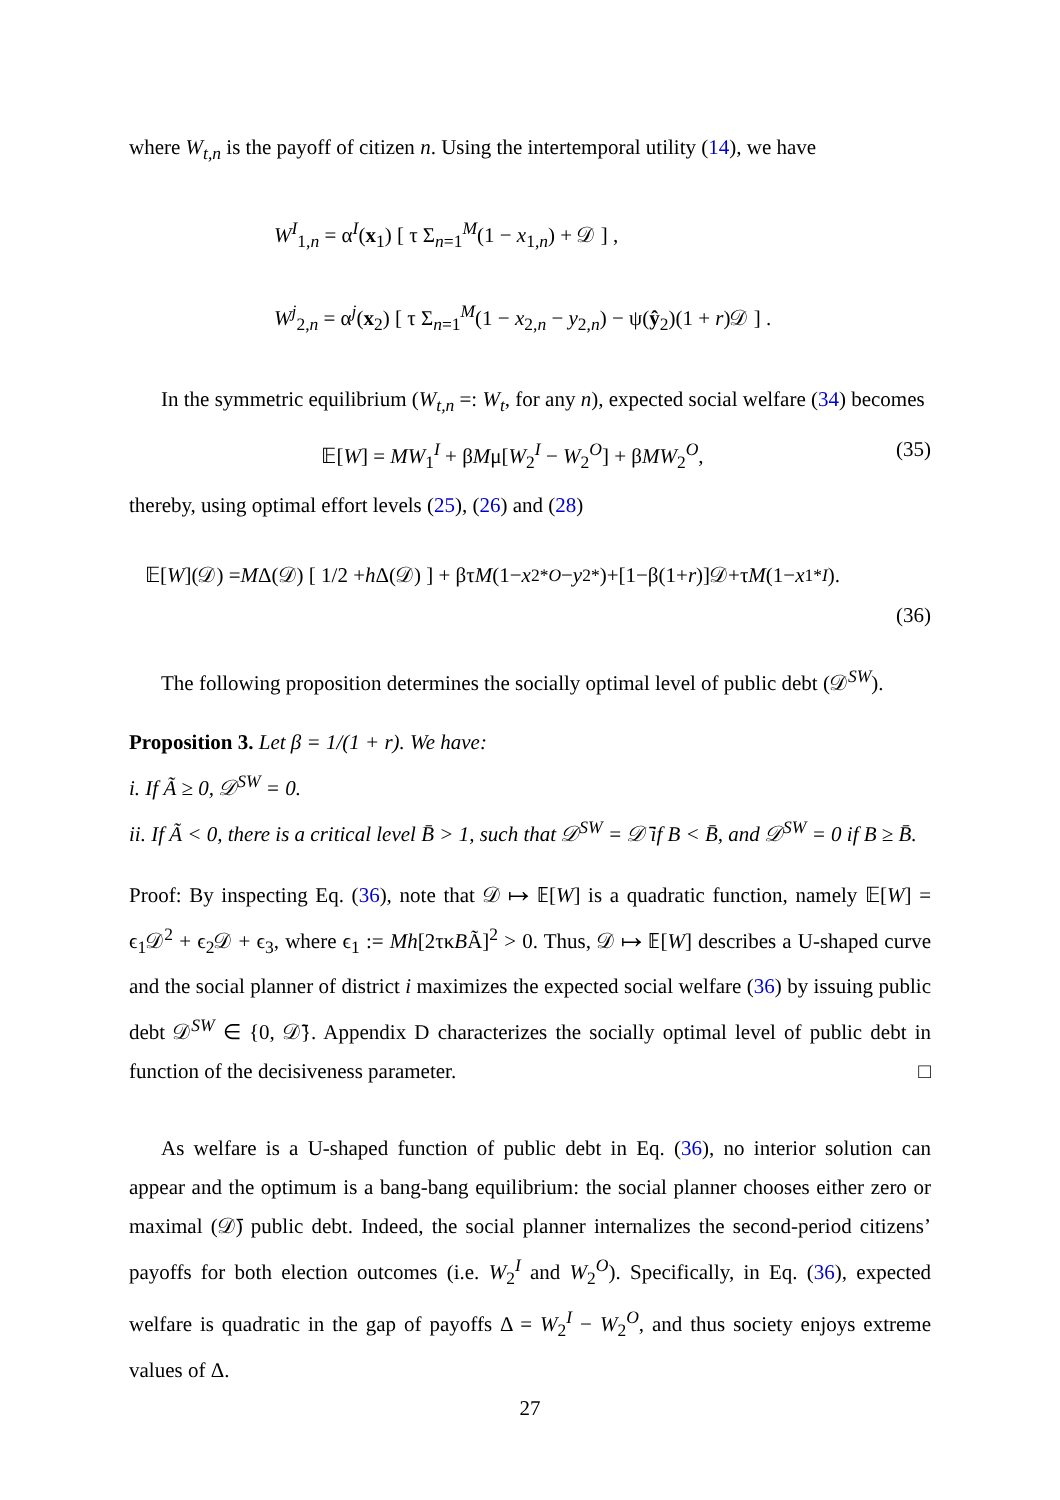where W<sub>t,n</sub> is the payoff of citizen n. Using the intertemporal utility (14), we have
W<sup>I</sup><sub>1,n</sub> = α<sup>I</sup>(x<sub>1</sub>) [ τ Σ<sub>n=1</sub><sup>M</sup>(1 − x<sub>1,n</sub>) + 𝒟 ] ,
W<sup>j</sup><sub>2,n</sub> = α<sup>j</sup>(x<sub>2</sub>) [ τ Σ<sub>n=1</sub><sup>M</sup>(1 − x<sub>2,n</sub> − y<sub>2,n</sub>) − ψ(ŷ<sub>2</sub>)(1 + r)𝒟 ] .
In the symmetric equilibrium (W<sub>t,n</sub> =: W<sub>t</sub>, for any n), expected social welfare (34) becomes
𝔼[W] = MW<sub>1</sub><sup>I</sup> + βMμ[W<sub>2</sub><sup>I</sup> − W<sub>2</sub><sup>O</sup>] + βMW<sub>2</sub><sup>O</sup>, (35)
thereby, using optimal effort levels (25), (26) and (28)
𝔼[W](𝒟) = M Δ(𝒟) [ 1/2 + h Δ(𝒟) ] + βτ M (1− x<sub>2</sub><sup>*O</sup> − y<sub>2</sub><sup>*</sup>)+[1−β(1+ r)]𝒟+τ M (1− x<sub>1</sub><sup>*I</sup>).
(36)
The following proposition determines the socially optimal level of public debt (𝒟<sup>SW</sup>).
Proposition 3. Let β = 1/(1 + r). We have:
i. If Ã ≥ 0, 𝒟<sup>SW</sup> = 0.
ii. If Ã < 0, there is a critical level B̄ > 1, such that 𝒟<sup>SW</sup> = 𝒟̄ if B < B̄, and 𝒟<sup>SW</sup> = 0 if B ≥ B̄.
Proof: By inspecting Eq. (36), note that 𝒟 ↦ 𝔼[W] is a quadratic function, namely 𝔼[W] = ϵ<sub>1</sub>𝒟<sup>2</sup> + ϵ<sub>2</sub>𝒟 + ϵ<sub>3</sub>, where ϵ<sub>1</sub> := Mh[2τκBÃ]<sup>2</sup> > 0. Thus, 𝒟 ↦ 𝔼[W] describes a U-shaped curve and the social planner of district i maximizes the expected social welfare (36) by issuing public debt 𝒟<sup>SW</sup> ∈ {0, 𝒟̄}. Appendix D characterizes the socially optimal level of public debt in function of the decisiveness parameter. □
As welfare is a U-shaped function of public debt in Eq. (36), no interior solution can appear and the optimum is a bang-bang equilibrium: the social planner chooses either zero or maximal (𝒟̄) public debt. Indeed, the social planner internalizes the second-period citizens’ payoffs for both election outcomes (i.e. W<sub>2</sub><sup>I</sup> and W<sub>2</sub><sup>O</sup>). Specifically, in Eq. (36), expected welfare is quadratic in the gap of payoffs Δ = W<sub>2</sub><sup>I</sup> − W<sub>2</sub><sup>O</sup>, and thus society enjoys extreme values of Δ.
27